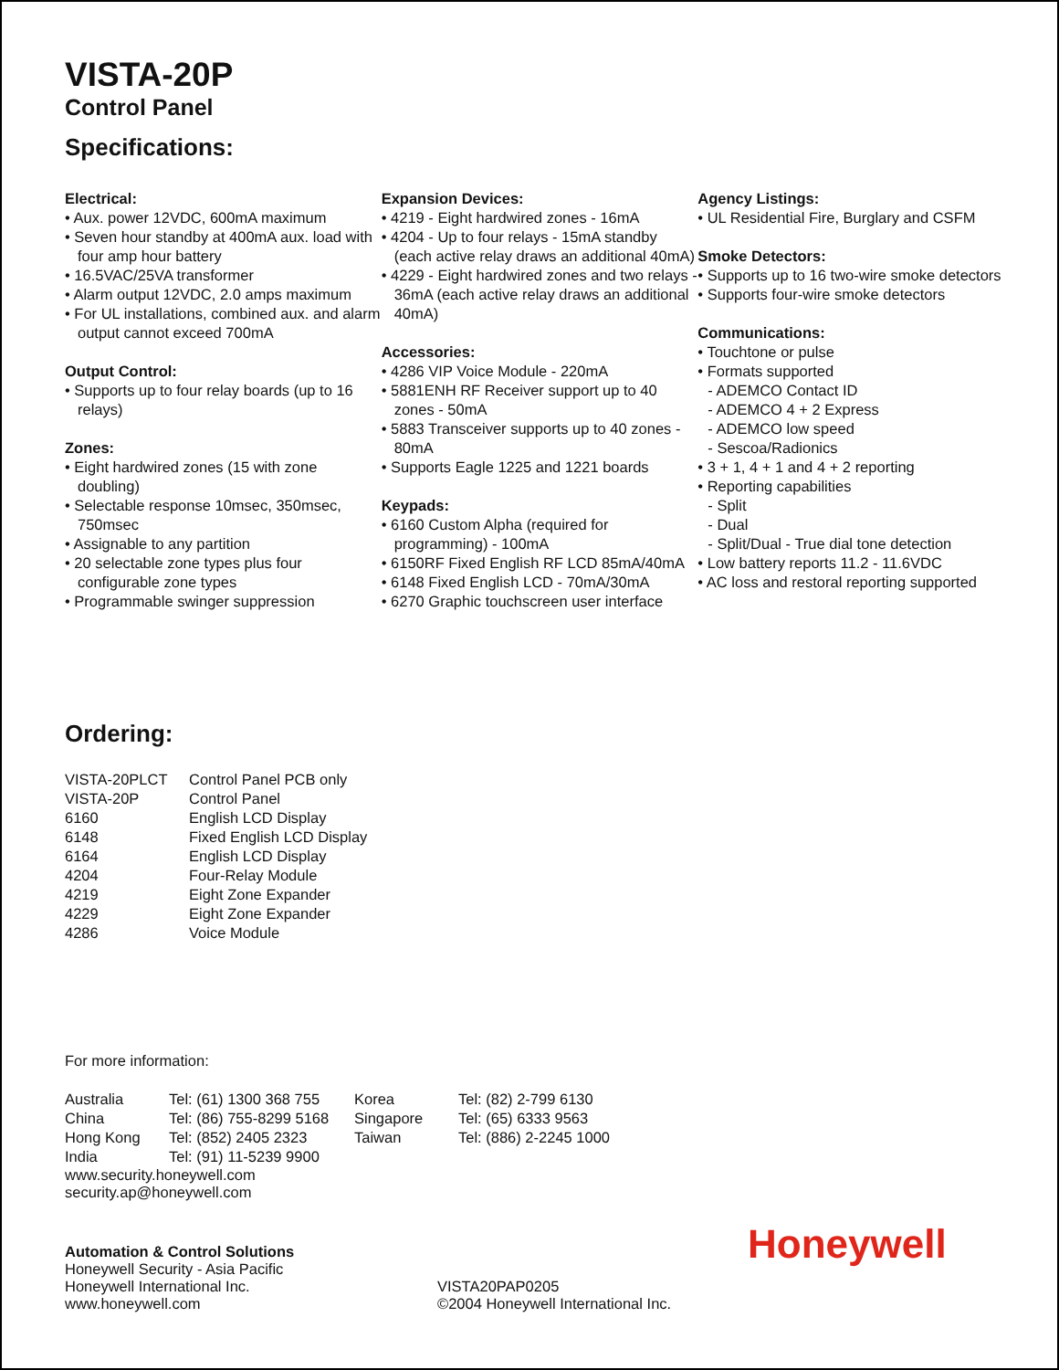VISTA-20P
Control Panel
Specifications:
Electrical:
• Aux. power 12VDC, 600mA maximum
• Seven hour standby at 400mA aux. load with four amp hour battery
• 16.5VAC/25VA transformer
• Alarm output 12VDC, 2.0 amps maximum
• For UL installations, combined aux. and alarm output cannot exceed 700mA
Output Control:
• Supports up to four relay boards (up to 16 relays)
Zones:
• Eight hardwired zones (15 with zone doubling)
• Selectable response 10msec, 350msec, 750msec
• Assignable to any partition
• 20 selectable zone types plus four configurable zone types
• Programmable swinger suppression
Expansion Devices:
• 4219 - Eight hardwired zones - 16mA
• 4204 - Up to four relays - 15mA standby (each active relay draws an additional 40mA)
• 4229 - Eight hardwired zones and two relays - 36mA (each active relay draws an additional 40mA)
Accessories:
• 4286 VIP Voice Module - 220mA
• 5881ENH RF Receiver support up to 40 zones - 50mA
• 5883 Transceiver supports up to 40 zones - 80mA
• Supports Eagle 1225 and 1221 boards
Keypads:
• 6160 Custom Alpha (required for programming) - 100mA
• 6150RF Fixed English RF LCD 85mA/40mA
• 6148 Fixed English LCD - 70mA/30mA
• 6270 Graphic touchscreen user interface
Agency Listings:
• UL Residential Fire, Burglary and CSFM
Smoke Detectors:
• Supports up to 16 two-wire smoke detectors
• Supports four-wire smoke detectors
Communications:
• Touchtone or pulse
• Formats supported
- ADEMCO Contact ID
- ADEMCO 4 + 2 Express
- ADEMCO low speed
- Sescoa/Radionics
• 3 + 1, 4 + 1 and 4 + 2 reporting
• Reporting capabilities
- Split
- Dual
- Split/Dual - True dial tone detection
• Low battery reports 11.2 - 11.6VDC
• AC loss and restoral reporting supported
Ordering:
| VISTA-20PLCT | Control Panel PCB only |
| VISTA-20P | Control Panel |
| 6160 | English LCD Display |
| 6148 | Fixed English LCD Display |
| 6164 | English LCD Display |
| 4204 | Four-Relay Module |
| 4219 | Eight Zone Expander |
| 4229 | Eight Zone Expander |
| 4286 | Voice Module |
For more information:
| Australia | Tel: (61) 1300 368 755 | Korea | Tel: (82) 2-799 6130 |
| China | Tel: (86) 755-8299 5168 | Singapore | Tel: (65) 6333 9563 |
| Hong Kong | Tel: (852) 2405 2323 | Taiwan | Tel: (886) 2-2245 1000 |
| India | Tel: (91) 11-5239 9900 | | |
www.security.honeywell.com
security.ap@honeywell.com
Automation & Control Solutions
Honeywell Security - Asia Pacific
Honeywell International Inc.
www.honeywell.com
VISTA20PAP0205
©2004 Honeywell International Inc.
Honeywell